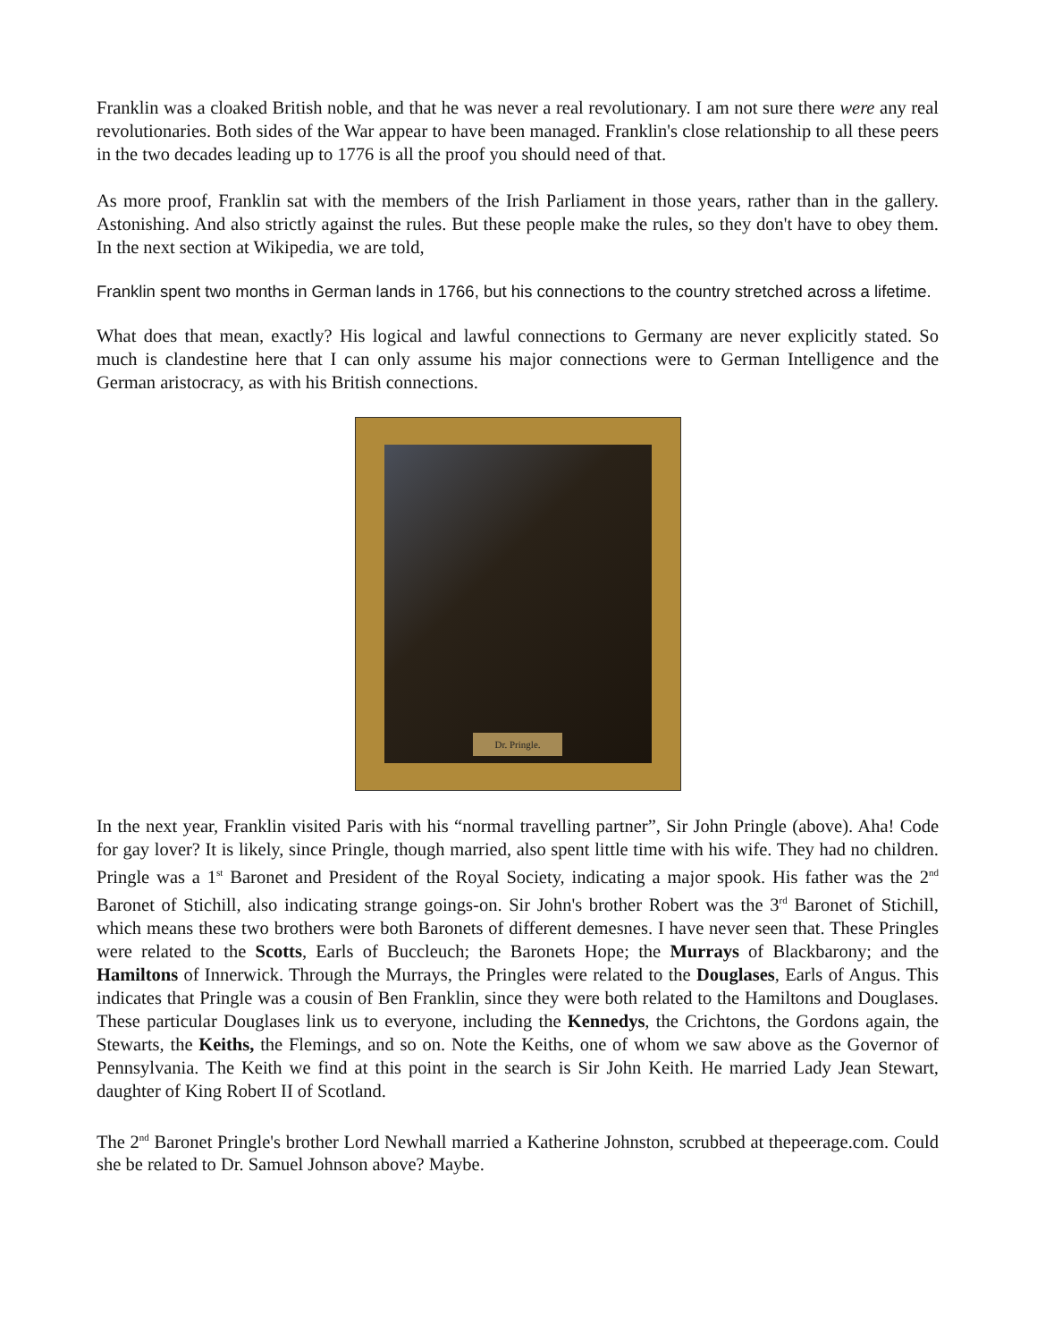Franklin was a cloaked British noble, and that he was never a real revolutionary. I am not sure there were any real revolutionaries. Both sides of the War appear to have been managed. Franklin's close relationship to all these peers in the two decades leading up to 1776 is all the proof you should need of that.
As more proof, Franklin sat with the members of the Irish Parliament in those years, rather than in the gallery. Astonishing. And also strictly against the rules. But these people make the rules, so they don't have to obey them. In the next section at Wikipedia, we are told,
Franklin spent two months in German lands in 1766, but his connections to the country stretched across a lifetime.
What does that mean, exactly? His logical and lawful connections to Germany are never explicitly stated. So much is clandestine here that I can only assume his major connections were to German Intelligence and the German aristocracy, as with his British connections.
Dr. Pringle.
In the next year, Franklin visited Paris with his “normal travelling partner”, Sir John Pringle (above). Aha! Code for gay lover? It is likely, since Pringle, though married, also spent little time with his wife. They had no children. Pringle was a 1<sup>st</sup> Baronet and President of the Royal Society, indicating a major spook. His father was the 2<sup>nd</sup> Baronet of Stichill, also indicating strange goings-on. Sir John's brother Robert was the 3<sup>rd</sup> Baronet of Stichill, which means these two brothers were both Baronets of different demesnes. I have never seen that. These Pringles were related to the Scotts, Earls of Buccleuch; the Baronets Hope; the Murrays of Blackbarony; and the Hamiltons of Innerwick. Through the Murrays, the Pringles were related to the Douglases, Earls of Angus. This indicates that Pringle was a cousin of Ben Franklin, since they were both related to the Hamiltons and Douglases. These particular Douglases link us to everyone, including the Kennedys, the Crichtons, the Gordons again, the Stewarts, the Keiths, the Flemings, and so on. Note the Keiths, one of whom we saw above as the Governor of Pennsylvania. The Keith we find at this point in the search is Sir John Keith. He married Lady Jean Stewart, daughter of King Robert II of Scotland.
The 2<sup>nd</sup> Baronet Pringle's brother Lord Newhall married a Katherine Johnston, scrubbed at thepeerage.com. Could she be related to Dr. Samuel Johnson above? Maybe.